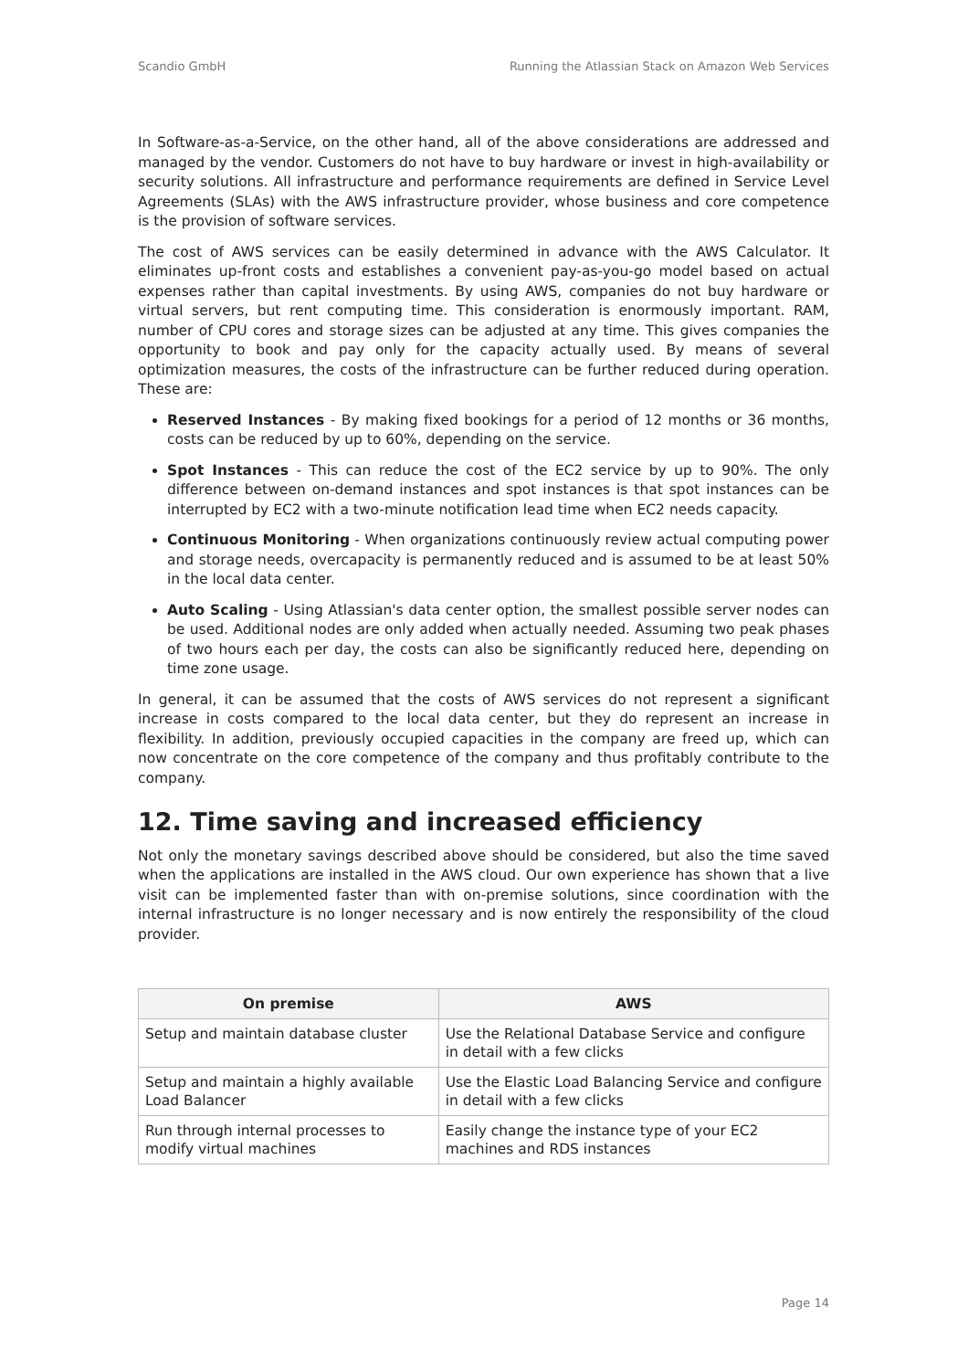Scandio GmbH Running the Atlassian Stack on Amazon Web Services
In Software-as-a-Service, on the other hand, all of the above considerations are addressed and managed by the vendor. Customers do not have to buy hardware or invest in high-availability or security solutions. All infrastructure and performance requirements are defined in Service Level Agreements (SLAs) with the AWS infrastructure provider, whose business and core competence is the provision of software services.
The cost of AWS services can be easily determined in advance with the AWS Calculator. It eliminates up-front costs and establishes a convenient pay-as-you-go model based on actual expenses rather than capital investments. By using AWS, companies do not buy hardware or virtual servers, but rent computing time. This consideration is enormously important. RAM, number of CPU cores and storage sizes can be adjusted at any time. This gives companies the opportunity to book and pay only for the capacity actually used. By means of several optimization measures, the costs of the infrastructure can be further reduced during operation. These are:
Reserved Instances - By making fixed bookings for a period of 12 months or 36 months, costs can be reduced by up to 60%, depending on the service.
Spot Instances - This can reduce the cost of the EC2 service by up to 90%. The only difference between on-demand instances and spot instances is that spot instances can be interrupted by EC2 with a two-minute notification lead time when EC2 needs capacity.
Continuous Monitoring - When organizations continuously review actual computing power and storage needs, overcapacity is permanently reduced and is assumed to be at least 50% in the local data center.
Auto Scaling - Using Atlassian's data center option, the smallest possible server nodes can be used. Additional nodes are only added when actually needed. Assuming two peak phases of two hours each per day, the costs can also be significantly reduced here, depending on time zone usage.
In general, it can be assumed that the costs of AWS services do not represent a significant increase in costs compared to the local data center, but they do represent an increase in flexibility. In addition, previously occupied capacities in the company are freed up, which can now concentrate on the core competence of the company and thus profitably contribute to the company.
12. Time saving and increased efficiency
Not only the monetary savings described above should be considered, but also the time saved when the applications are installed in the AWS cloud. Our own experience has shown that a live visit can be implemented faster than with on-premise solutions, since coordination with the internal infrastructure is no longer necessary and is now entirely the responsibility of the cloud provider.
| On premise | AWS |
| --- | --- |
| Setup and maintain database cluster | Use the Relational Database Service and configure in detail with a few clicks |
| Setup and maintain a highly available Load Balancer | Use the Elastic Load Balancing Service and configure in detail with a few clicks |
| Run through internal processes to modify virtual machines | Easily change the instance type of your EC2 machines and RDS instances |
Page 14